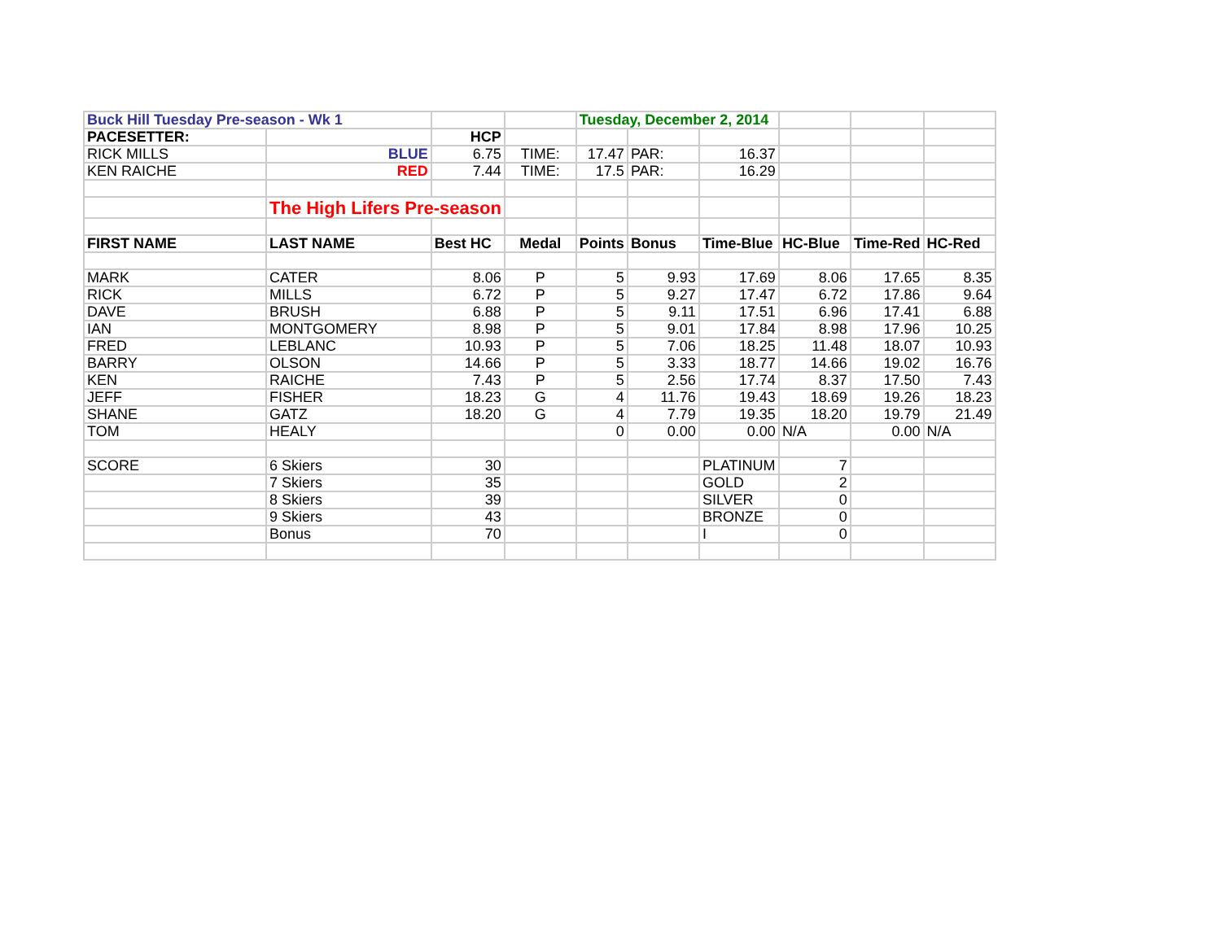| Buck Hill Tuesday Pre-season - Wk 1 | | | | Tuesday, December 2, 2014 | | | | | |
| PACESETTER: | | HCP | | | | | | | |
| RICK MILLS | BLUE | 6.75 | TIME: | 17.47 | PAR: | 16.37 | | | |
| KEN RAICHE | RED | 7.44 | TIME: | 17.5 | PAR: | 16.29 | | | |
| | The High Lifers Pre-season | | | | | | | | |
| FIRST NAME | LAST NAME | Best HC | Medal | Points | Bonus | Time-Blue | HC-Blue | Time-Red | HC-Red |
| MARK | CATER | 8.06 | P | 5 | 9.93 | 17.69 | 8.06 | 17.65 | 8.35 |
| RICK | MILLS | 6.72 | P | 5 | 9.27 | 17.47 | 6.72 | 17.86 | 9.64 |
| DAVE | BRUSH | 6.88 | P | 5 | 9.11 | 17.51 | 6.96 | 17.41 | 6.88 |
| IAN | MONTGOMERY | 8.98 | P | 5 | 9.01 | 17.84 | 8.98 | 17.96 | 10.25 |
| FRED | LEBLANC | 10.93 | P | 5 | 7.06 | 18.25 | 11.48 | 18.07 | 10.93 |
| BARRY | OLSON | 14.66 | P | 5 | 3.33 | 18.77 | 14.66 | 19.02 | 16.76 |
| KEN | RAICHE | 7.43 | P | 5 | 2.56 | 17.74 | 8.37 | 17.50 | 7.43 |
| JEFF | FISHER | 18.23 | G | 4 | 11.76 | 19.43 | 18.69 | 19.26 | 18.23 |
| SHANE | GATZ | 18.20 | G | 4 | 7.79 | 19.35 | 18.20 | 19.79 | 21.49 |
| TOM | HEALY | | | 0 | 0.00 | 0.00 | N/A | 0.00 | N/A |
| SCORE | 6 Skiers | 30 | | | | PLATINUM | 7 | | |
| | 7 Skiers | 35 | | | | GOLD | 2 | | |
| | 8 Skiers | 39 | | | | SILVER | 0 | | |
| | 9 Skiers | 43 | | | | BRONZE | 0 | | |
| | Bonus | 70 | | | | I | 0 | | |